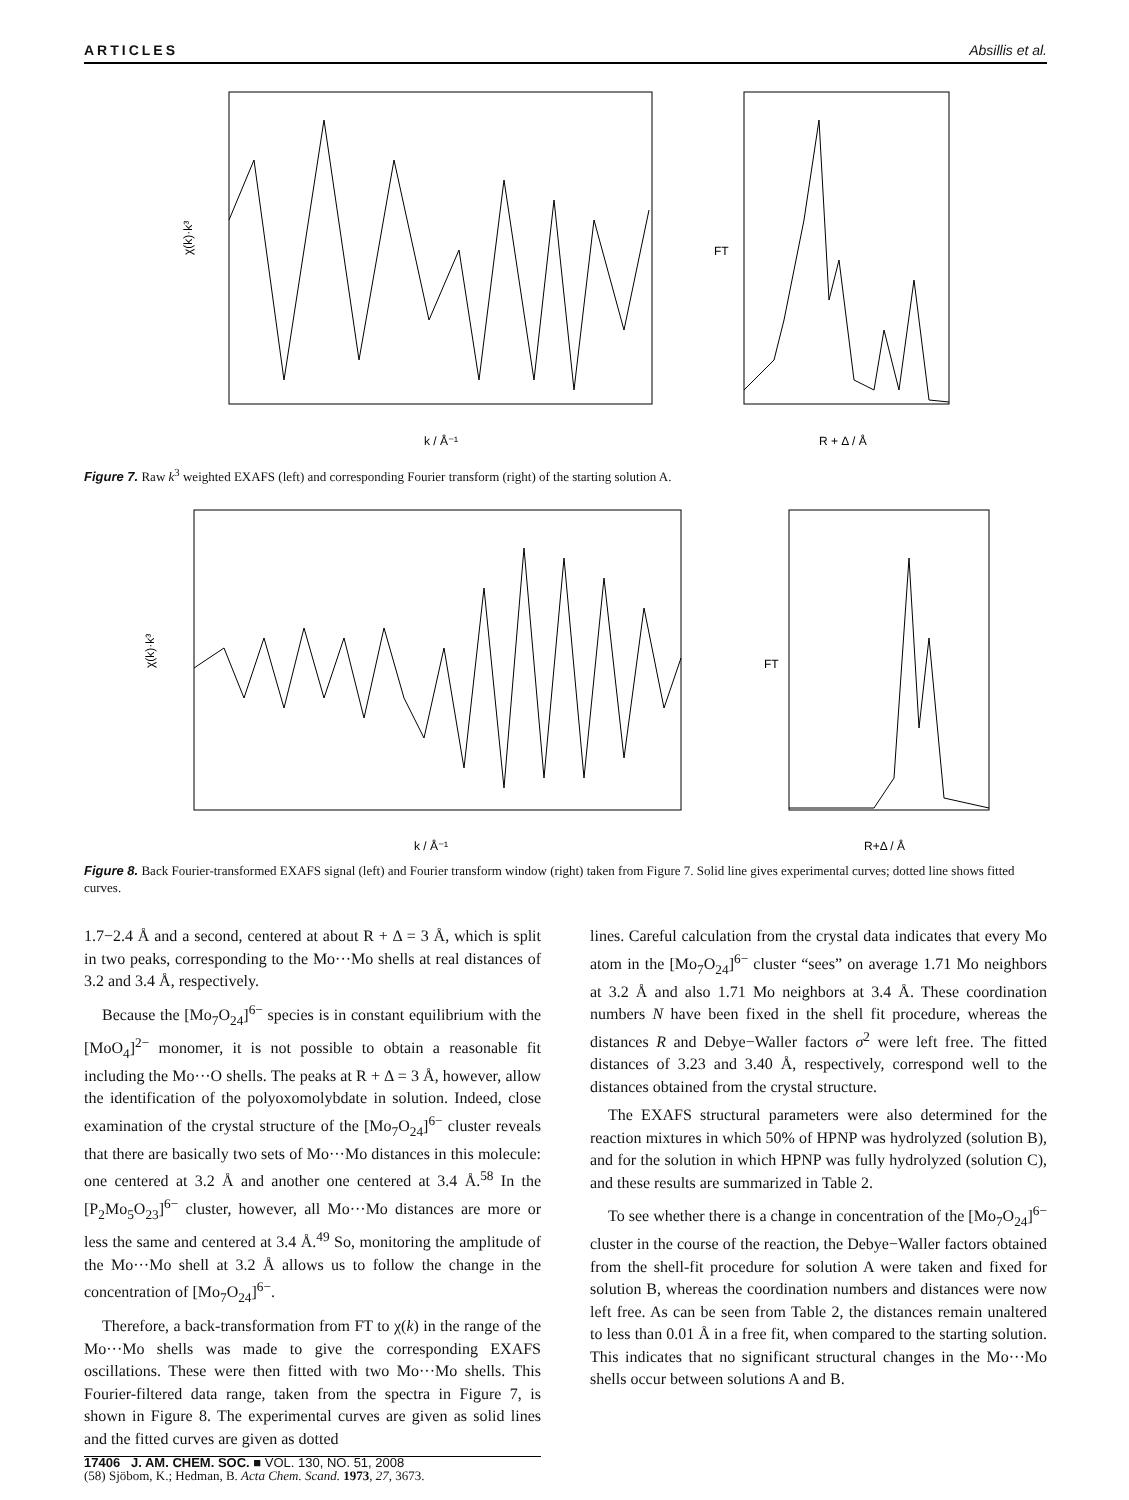ARTICLES Absillis et al.
χ(k)·k³
k / Å⁻¹
FT
R + Δ / Å
Figure 7. Raw k<sup>3</sup> weighted EXAFS (left) and corresponding Fourier transform (right) of the starting solution A.
χ(k)·k³
k / Å⁻¹
FT
R+Δ / Å
Figure 8. Back Fourier-transformed EXAFS signal (left) and Fourier transform window (right) taken from Figure 7. Solid line gives experimental curves; dotted line shows fitted curves.
1.7−2.4 Å and a second, centered at about R + Δ = 3 Å, which is split in two peaks, corresponding to the Mo···Mo shells at real distances of 3.2 and 3.4 Å, respectively.
Because the [Mo<sub>7</sub>O<sub>24</sub>]<sup>6−</sup> species is in constant equilibrium with the [MoO<sub>4</sub>]<sup>2−</sup> monomer, it is not possible to obtain a reasonable fit including the Mo···O shells. The peaks at R + Δ = 3 Å, however, allow the identification of the polyoxomolybdate in solution. Indeed, close examination of the crystal structure of the [Mo<sub>7</sub>O<sub>24</sub>]<sup>6−</sup> cluster reveals that there are basically two sets of Mo···Mo distances in this molecule: one centered at 3.2 Å and another one centered at 3.4 Å.<sup>58</sup> In the [P<sub>2</sub>Mo<sub>5</sub>O<sub>23</sub>]<sup>6−</sup> cluster, however, all Mo···Mo distances are more or less the same and centered at 3.4 Å.<sup>49</sup> So, monitoring the amplitude of the Mo···Mo shell at 3.2 Å allows us to follow the change in the concentration of [Mo<sub>7</sub>O<sub>24</sub>]<sup>6−</sup>.
Therefore, a back-transformation from FT to χ(k) in the range of the Mo···Mo shells was made to give the corresponding EXAFS oscillations. These were then fitted with two Mo···Mo shells. This Fourier-filtered data range, taken from the spectra in Figure 7, is shown in Figure 8. The experimental curves are given as solid lines and the fitted curves are given as dotted
(58) Sjöbom, K.; Hedman, B. Acta Chem. Scand. 1973, 27, 3673.
lines. Careful calculation from the crystal data indicates that every Mo atom in the [Mo<sub>7</sub>O<sub>24</sub>]<sup>6−</sup> cluster “sees” on average 1.71 Mo neighbors at 3.2 Å and also 1.71 Mo neighbors at 3.4 Å. These coordination numbers N have been fixed in the shell fit procedure, whereas the distances R and Debye−Waller factors σ<sup>2</sup> were left free. The fitted distances of 3.23 and 3.40 Å, respectively, correspond well to the distances obtained from the crystal structure.
The EXAFS structural parameters were also determined for the reaction mixtures in which 50% of HPNP was hydrolyzed (solution B), and for the solution in which HPNP was fully hydrolyzed (solution C), and these results are summarized in Table 2.
To see whether there is a change in concentration of the [Mo<sub>7</sub>O<sub>24</sub>]<sup>6−</sup> cluster in the course of the reaction, the Debye−Waller factors obtained from the shell-fit procedure for solution A were taken and fixed for solution B, whereas the coordination numbers and distances were now left free. As can be seen from Table 2, the distances remain unaltered to less than 0.01 Å in a free fit, when compared to the starting solution. This indicates that no significant structural changes in the Mo···Mo shells occur between solutions A and B.
17406 J. AM. CHEM. SOC. ■ VOL. 130, NO. 51, 2008